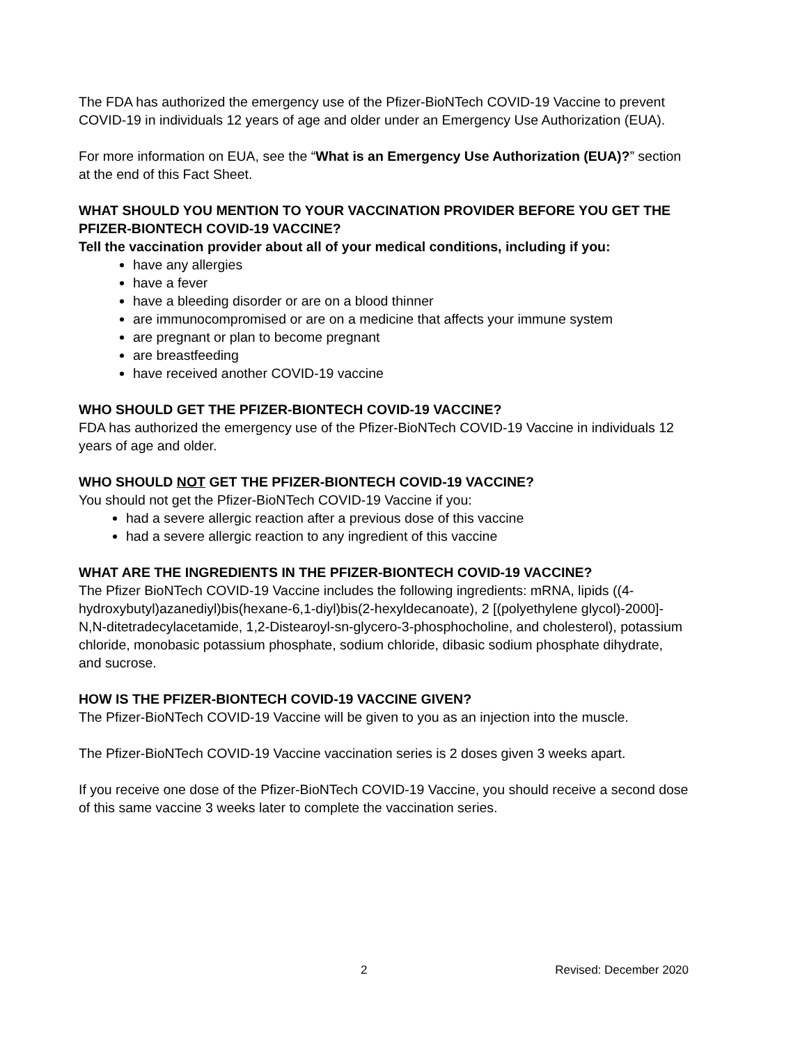The FDA has authorized the emergency use of the Pfizer-BioNTech COVID-19 Vaccine to prevent COVID-19 in individuals 12 years of age and older under an Emergency Use Authorization (EUA).
For more information on EUA, see the “What is an Emergency Use Authorization (EUA)?” section at the end of this Fact Sheet.
WHAT SHOULD YOU MENTION TO YOUR VACCINATION PROVIDER BEFORE YOU GET THE PFIZER-BIONTECH COVID-19 VACCINE?
Tell the vaccination provider about all of your medical conditions, including if you:
have any allergies
have a fever
have a bleeding disorder or are on a blood thinner
are immunocompromised or are on a medicine that affects your immune system
are pregnant or plan to become pregnant
are breastfeeding
have received another COVID-19 vaccine
WHO SHOULD GET THE PFIZER-BIONTECH COVID-19 VACCINE?
FDA has authorized the emergency use of the Pfizer-BioNTech COVID-19 Vaccine in individuals 12 years of age and older.
WHO SHOULD NOT GET THE PFIZER-BIONTECH COVID-19 VACCINE?
You should not get the Pfizer-BioNTech COVID-19 Vaccine if you:
had a severe allergic reaction after a previous dose of this vaccine
had a severe allergic reaction to any ingredient of this vaccine
WHAT ARE THE INGREDIENTS IN THE PFIZER-BIONTECH COVID-19 VACCINE?
The Pfizer BioNTech COVID-19 Vaccine includes the following ingredients: mRNA, lipids ((4-hydroxybutyl)azanediyl)bis(hexane-6,1-diyl)bis(2-hexyldecanoate), 2 [(polyethylene glycol)-2000]-N,N-ditetradecylacetamide, 1,2-Distearoyl-sn-glycero-3-phosphocholine, and cholesterol), potassium chloride, monobasic potassium phosphate, sodium chloride, dibasic sodium phosphate dihydrate, and sucrose.
HOW IS THE PFIZER-BIONTECH COVID-19 VACCINE GIVEN?
The Pfizer-BioNTech COVID-19 Vaccine will be given to you as an injection into the muscle.
The Pfizer-BioNTech COVID-19 Vaccine vaccination series is 2 doses given 3 weeks apart.
If you receive one dose of the Pfizer-BioNTech COVID-19 Vaccine, you should receive a second dose of this same vaccine 3 weeks later to complete the vaccination series.
2 Revised: December 2020